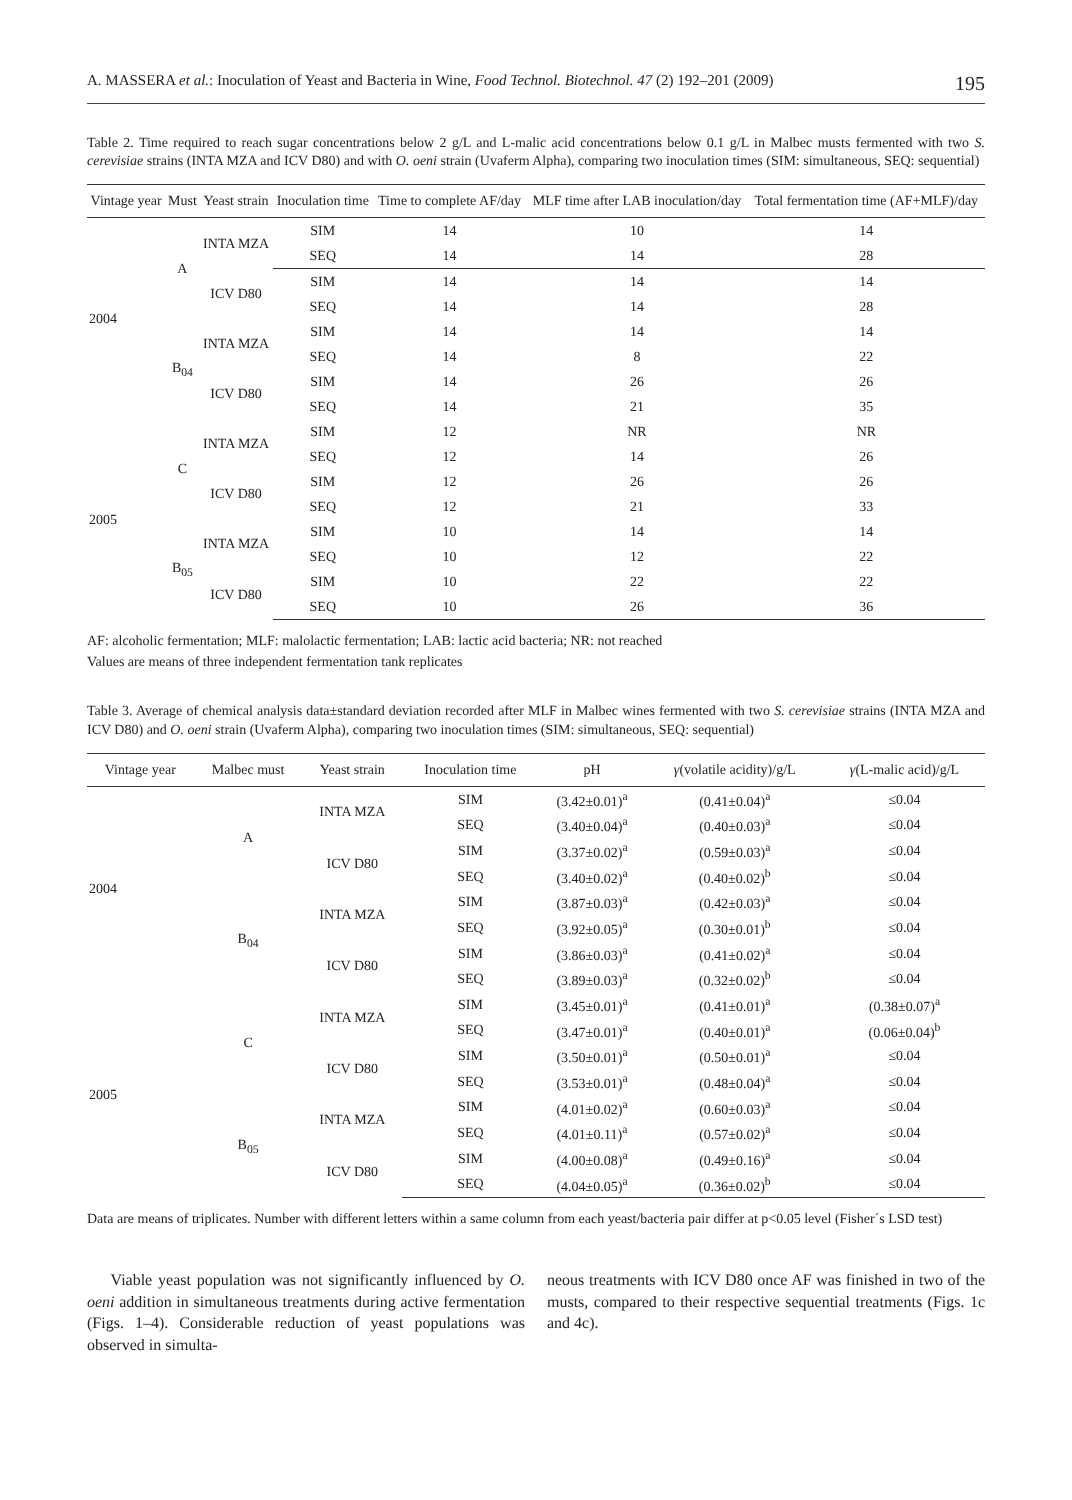A. MASSERA et al.: Inoculation of Yeast and Bacteria in Wine, Food Technol. Biotechnol. 47 (2) 192–201 (2009) 195
Table 2. Time required to reach sugar concentrations below 2 g/L and L-malic acid concentrations below 0.1 g/L in Malbec musts fermented with two S. cerevisiae strains (INTA MZA and ICV D80) and with O. oeni strain (Uvaferm Alpha), comparing two inoculation times (SIM: simultaneous, SEQ: sequential)
| Vintage year | Must | Yeast strain | Inoculation time | Time to complete AF/day | MLF time after LAB inoculation/day | Total fermentation time (AF+MLF)/day |
| --- | --- | --- | --- | --- | --- | --- |
| 2004 | A | INTA MZA | SIM | 14 | 10 | 14 |
| | | | SEQ | 14 | 14 | 28 |
| | | ICV D80 | SIM | 14 | 14 | 14 |
| | | | SEQ | 14 | 14 | 28 |
| | B<sub>04</sub> | INTA MZA | SIM | 14 | 14 | 14 |
| | | | SEQ | 14 | 8 | 22 |
| | | ICV D80 | SIM | 14 | 26 | 26 |
| | | | SEQ | 14 | 21 | 35 |
| 2005 | C | INTA MZA | SIM | 12 | NR | NR |
| | | | SEQ | 12 | 14 | 26 |
| | | ICV D80 | SIM | 12 | 26 | 26 |
| | | | SEQ | 12 | 21 | 33 |
| | B<sub>05</sub> | INTA MZA | SIM | 10 | 14 | 14 |
| | | | SEQ | 10 | 12 | 22 |
| | | ICV D80 | SIM | 10 | 22 | 22 |
| | | | SEQ | 10 | 26 | 36 |
AF: alcoholic fermentation; MLF: malolactic fermentation; LAB: lactic acid bacteria; NR: not reached
Values are means of three independent fermentation tank replicates
Table 3. Average of chemical analysis data±standard deviation recorded after MLF in Malbec wines fermented with two S. cerevisiae strains (INTA MZA and ICV D80) and O. oeni strain (Uvaferm Alpha), comparing two inoculation times (SIM: simultaneous, SEQ: sequential)
| Vintage year | Malbec must | Yeast strain | Inoculation time | pH | γ (volatile acidity)/g/L | γ (L-malic acid)/g/L |
| --- | --- | --- | --- | --- | --- | --- |
| 2004 | A | INTA MZA | SIM | (3.42±0.01)<sup>a</sup> | (0.41±0.04)<sup>a</sup> | ≤0.04 |
| | | | SEQ | (3.40±0.04)<sup>a</sup> | (0.40±0.03)<sup>a</sup> | ≤0.04 |
| | | ICV D80 | SIM | (3.37±0.02)<sup>a</sup> | (0.59±0.03)<sup>a</sup> | ≤0.04 |
| | | | SEQ | (3.40±0.02)<sup>a</sup> | (0.40±0.02)<sup>b</sup> | ≤0.04 |
| | B<sub>04</sub> | INTA MZA | SIM | (3.87±0.03)<sup>a</sup> | (0.42±0.03)<sup>a</sup> | ≤0.04 |
| | | | SEQ | (3.92±0.05)<sup>a</sup> | (0.30±0.01)<sup>b</sup> | ≤0.04 |
| | | ICV D80 | SIM | (3.86±0.03)<sup>a</sup> | (0.41±0.02)<sup>a</sup> | ≤0.04 |
| | | | SEQ | (3.89±0.03)<sup>a</sup> | (0.32±0.02)<sup>b</sup> | ≤0.04 |
| 2005 | C | INTA MZA | SIM | (3.45±0.01)<sup>a</sup> | (0.41±0.01)<sup>a</sup> | (0.38±0.07)<sup>a</sup> |
| | | | SEQ | (3.47±0.01)<sup>a</sup> | (0.40±0.01)<sup>a</sup> | (0.06±0.04)<sup>b</sup> |
| | | ICV D80 | SIM | (3.50±0.01)<sup>a</sup> | (0.50±0.01)<sup>a</sup> | ≤0.04 |
| | | | SEQ | (3.53±0.01)<sup>a</sup> | (0.48±0.04)<sup>a</sup> | ≤0.04 |
| | B<sub>05</sub> | INTA MZA | SIM | (4.01±0.02)<sup>a</sup> | (0.60±0.03)<sup>a</sup> | ≤0.04 |
| | | | SEQ | (4.01±0.11)<sup>a</sup> | (0.57±0.02)<sup>a</sup> | ≤0.04 |
| | | ICV D80 | SIM | (4.00±0.08)<sup>a</sup> | (0.49±0.16)<sup>a</sup> | ≤0.04 |
| | | | SEQ | (4.04±0.05)<sup>a</sup> | (0.36±0.02)<sup>b</sup> | ≤0.04 |
Data are means of triplicates. Number with different letters within a same column from each yeast/bacteria pair differ at p<0.05 level (Fisher´s LSD test)
Viable yeast population was not significantly influenced by O. oeni addition in simultaneous treatments during active fermentation (Figs. 1–4). Considerable reduction of yeast populations was observed in simulta-
neous treatments with ICV D80 once AF was finished in two of the musts, compared to their respective sequential treatments (Figs. 1c and 4c).